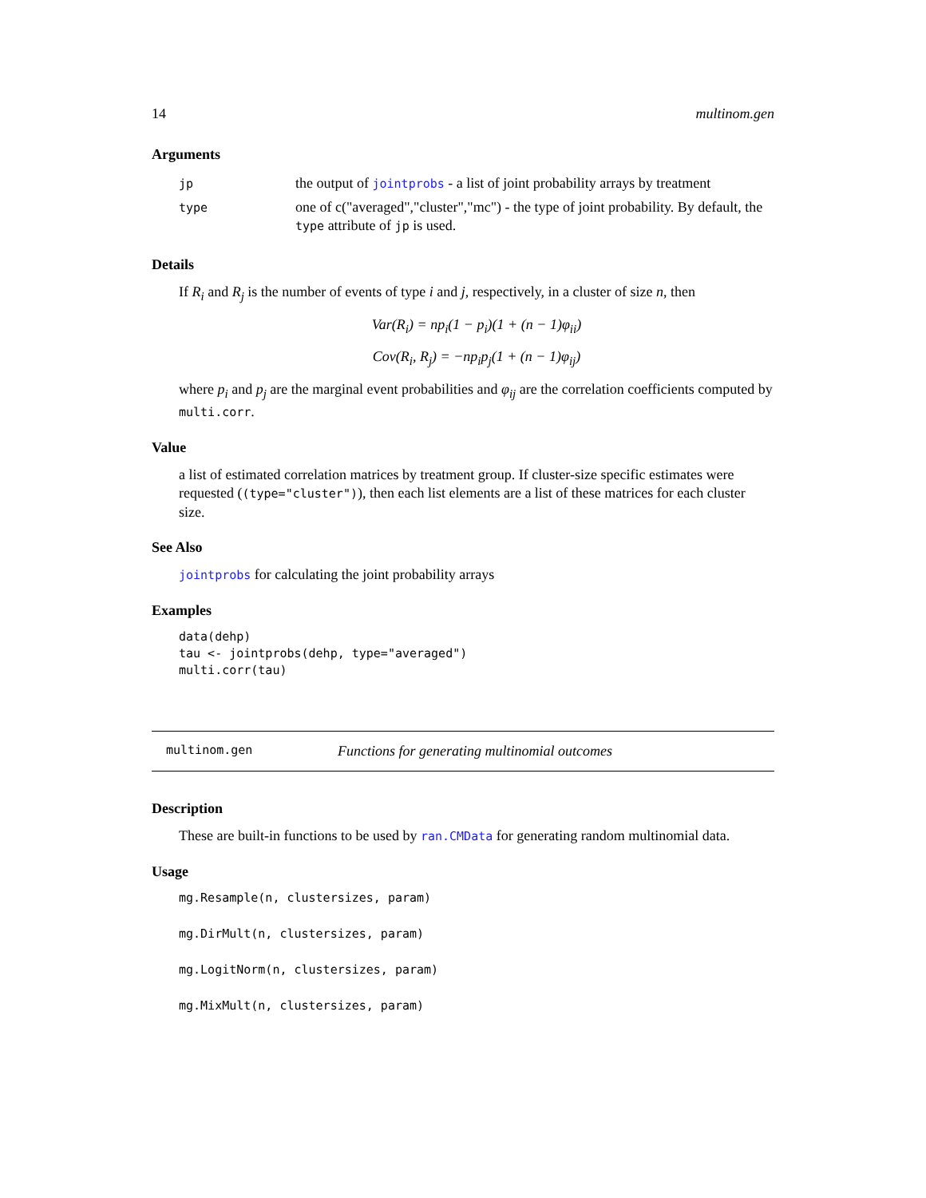14 multinom.gen
Arguments
| jp | the output of jointprobs - a list of joint probability arrays by treatment |
| type | one of c("averaged","cluster","mc") - the type of joint probability. By default, the type attribute of jp is used. |
Details
If R<sub>i</sub> and R<sub>j</sub> is the number of events of type i and j, respectively, in a cluster of size n, then
Var(R<sub>i</sub>) = np<sub>i</sub>(1 − p<sub>i</sub>)(1 + (n − 1)φ<sub>ii</sub>)
Cov(R<sub>i</sub>, R<sub>j</sub>) = −np<sub>i</sub>p<sub>j</sub>(1 + (n − 1)φ<sub>ij</sub>)
where p<sub>i</sub> and p<sub>j</sub> are the marginal event probabilities and φ<sub>ij</sub> are the correlation coefficients computed by multi.corr.
Value
a list of estimated correlation matrices by treatment group. If cluster-size specific estimates were requested ((type="cluster")), then each list elements are a list of these matrices for each cluster size.
See Also
jointprobs for calculating the joint probability arrays
Examples
data(dehp)
tau <- jointprobs(dehp, type="averaged")
multi.corr(tau)
multinom.gen Functions for generating multinomial outcomes
Description
These are built-in functions to be used by ran.CMData for generating random multinomial data.
Usage
mg.Resample(n, clustersizes, param)
mg.DirMult(n, clustersizes, param)
mg.LogitNorm(n, clustersizes, param)
mg.MixMult(n, clustersizes, param)